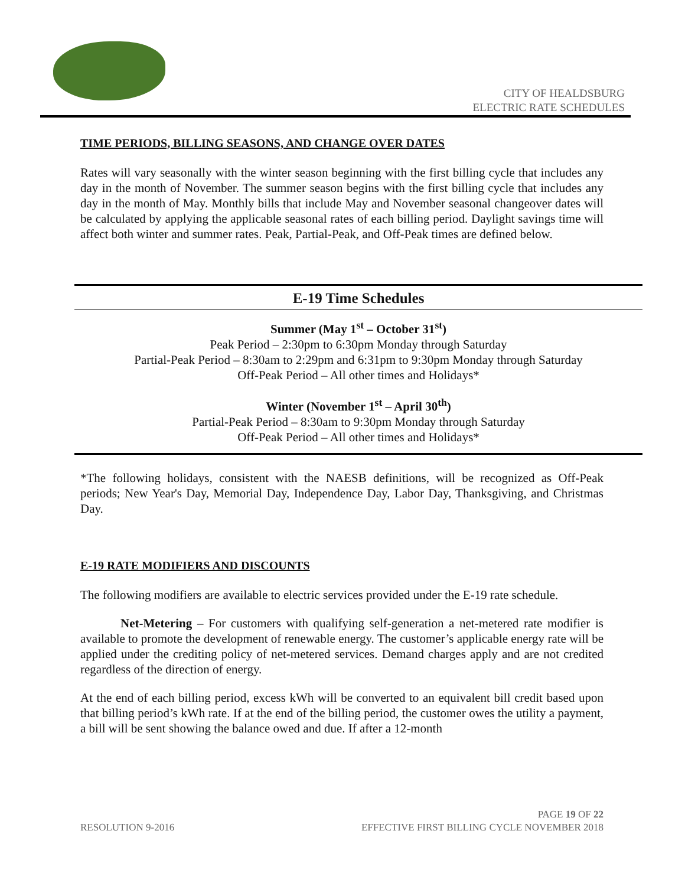CITY OF HEALDSBURG
ELECTRIC RATE SCHEDULES
TIME PERIODS, BILLING SEASONS, AND CHANGE OVER DATES
Rates will vary seasonally with the winter season beginning with the first billing cycle that includes any day in the month of November. The summer season begins with the first billing cycle that includes any day in the month of May. Monthly bills that include May and November seasonal changeover dates will be calculated by applying the applicable seasonal rates of each billing period. Daylight savings time will affect both winter and summer rates. Peak, Partial-Peak, and Off-Peak times are defined below.
E-19 Time Schedules
Summer (May 1<sup>st</sup> – October 31<sup>st</sup>)
Peak Period – 2:30pm to 6:30pm Monday through Saturday
Partial-Peak Period – 8:30am to 2:29pm and 6:31pm to 9:30pm Monday through Saturday
Off-Peak Period – All other times and Holidays*
Winter (November 1<sup>st</sup> – April 30<sup>th</sup>)
Partial-Peak Period – 8:30am to 9:30pm Monday through Saturday
Off-Peak Period – All other times and Holidays*
*The following holidays, consistent with the NAESB definitions, will be recognized as Off-Peak periods; New Year's Day, Memorial Day, Independence Day, Labor Day, Thanksgiving, and Christmas Day.
E-19 RATE MODIFIERS AND DISCOUNTS
The following modifiers are available to electric services provided under the E-19 rate schedule.
Net-Metering – For customers with qualifying self-generation a net-metered rate modifier is available to promote the development of renewable energy. The customer’s applicable energy rate will be applied under the crediting policy of net-metered services. Demand charges apply and are not credited regardless of the direction of energy.
At the end of each billing period, excess kWh will be converted to an equivalent bill credit based upon that billing period’s kWh rate. If at the end of the billing period, the customer owes the utility a payment, a bill will be sent showing the balance owed and due. If after a 12-month
PAGE 19 OF 22
RESOLUTION 9-2016 EFFECTIVE FIRST BILLING CYCLE NOVEMBER 2018